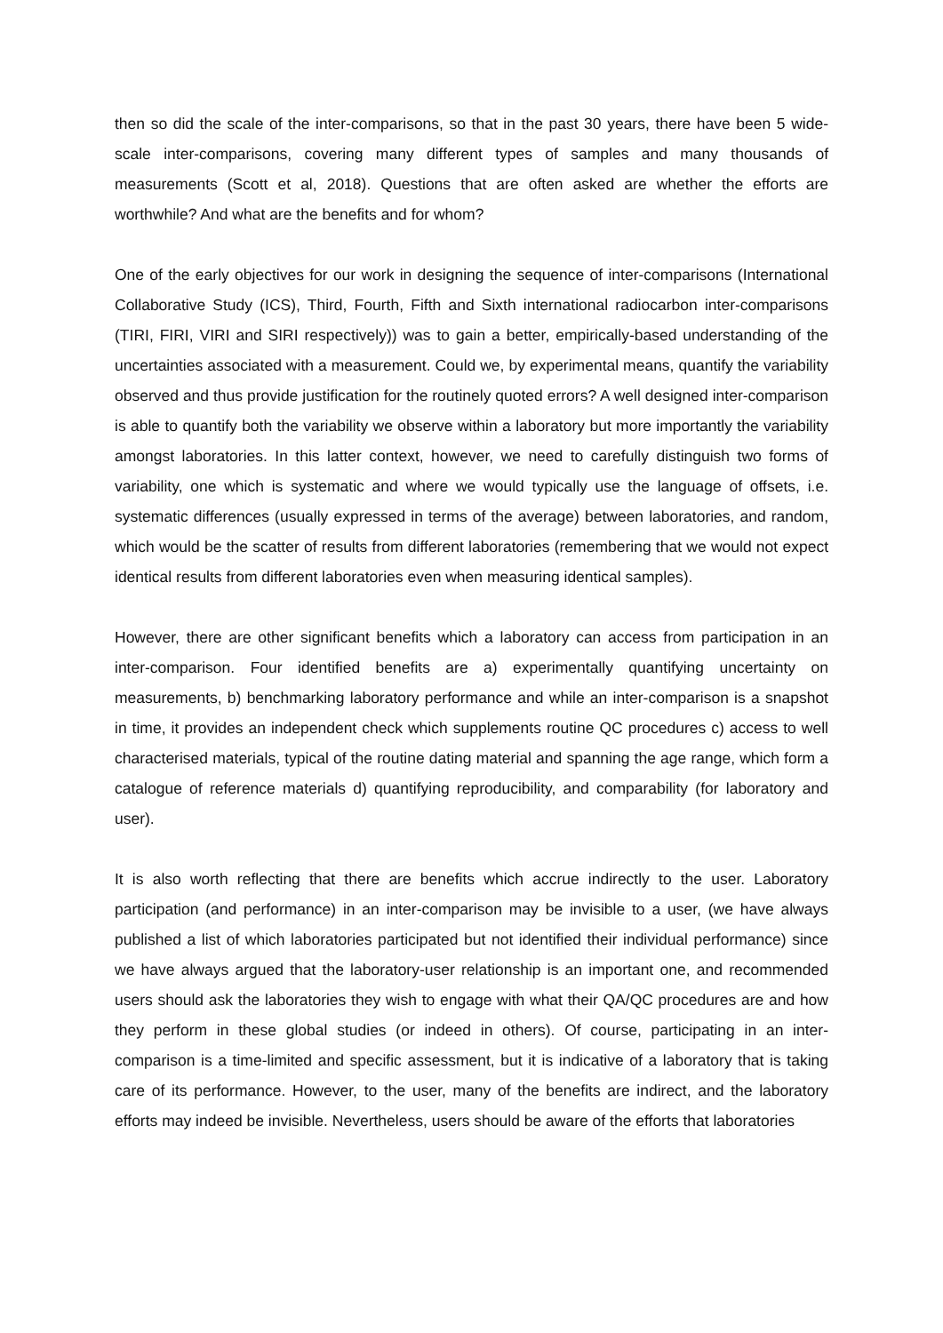then so did the scale of the inter-comparisons, so that in the past 30 years, there have been 5 wide-scale inter-comparisons, covering many different types of samples and many thousands of measurements (Scott et al, 2018). Questions that are often asked are whether the efforts are worthwhile? And what are the benefits and for whom?
One of the early objectives for our work in designing the sequence of inter-comparisons (International Collaborative Study (ICS), Third, Fourth, Fifth and Sixth international radiocarbon inter-comparisons (TIRI, FIRI, VIRI and SIRI respectively)) was to gain a better, empirically-based understanding of the uncertainties associated with a measurement. Could we, by experimental means, quantify the variability observed and thus provide justification for the routinely quoted errors? A well designed inter-comparison is able to quantify both the variability we observe within a laboratory but more importantly the variability amongst laboratories. In this latter context, however, we need to carefully distinguish two forms of variability, one which is systematic and where we would typically use the language of offsets, i.e. systematic differences (usually expressed in terms of the average) between laboratories, and random, which would be the scatter of results from different laboratories (remembering that we would not expect identical results from different laboratories even when measuring identical samples).
However, there are other significant benefits which a laboratory can access from participation in an inter-comparison. Four identified benefits are a) experimentally quantifying uncertainty on measurements, b) benchmarking laboratory performance and while an inter-comparison is a snapshot in time, it provides an independent check which supplements routine QC procedures c) access to well characterised materials, typical of the routine dating material and spanning the age range, which form a catalogue of reference materials d) quantifying reproducibility, and comparability (for laboratory and user).
It is also worth reflecting that there are benefits which accrue indirectly to the user. Laboratory participation (and performance) in an inter-comparison may be invisible to a user, (we have always published a list of which laboratories participated but not identified their individual performance) since we have always argued that the laboratory-user relationship is an important one, and recommended users should ask the laboratories they wish to engage with what their QA/QC procedures are and how they perform in these global studies (or indeed in others). Of course, participating in an inter-comparison is a time-limited and specific assessment, but it is indicative of a laboratory that is taking care of its performance. However, to the user, many of the benefits are indirect, and the laboratory efforts may indeed be invisible. Nevertheless, users should be aware of the efforts that laboratories